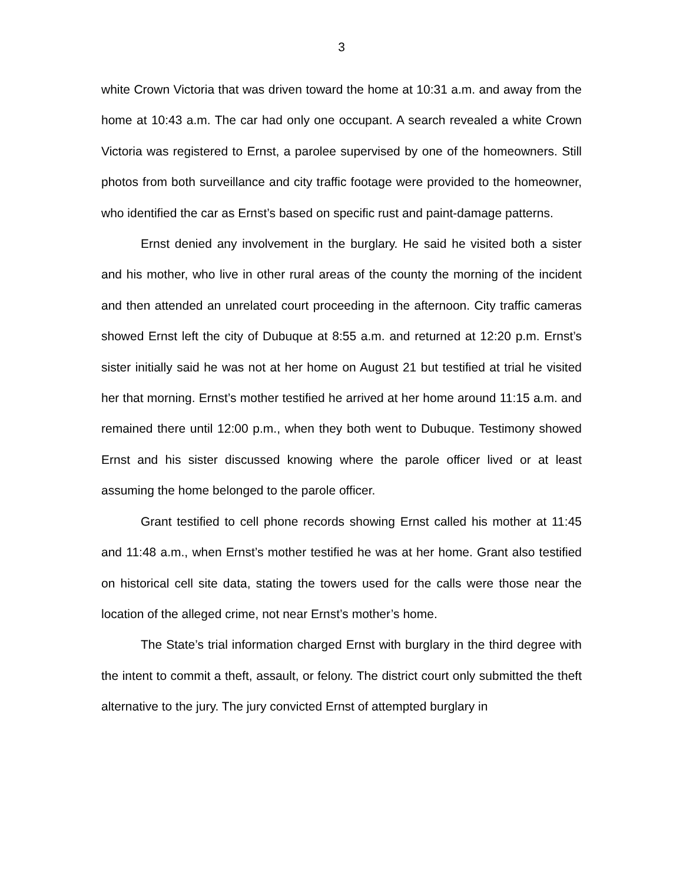3
white Crown Victoria that was driven toward the home at 10:31 a.m. and away from the home at 10:43 a.m. The car had only one occupant. A search revealed a white Crown Victoria was registered to Ernst, a parolee supervised by one of the homeowners. Still photos from both surveillance and city traffic footage were provided to the homeowner, who identified the car as Ernst’s based on specific rust and paint-damage patterns.
Ernst denied any involvement in the burglary. He said he visited both a sister and his mother, who live in other rural areas of the county the morning of the incident and then attended an unrelated court proceeding in the afternoon. City traffic cameras showed Ernst left the city of Dubuque at 8:55 a.m. and returned at 12:20 p.m. Ernst’s sister initially said he was not at her home on August 21 but testified at trial he visited her that morning. Ernst’s mother testified he arrived at her home around 11:15 a.m. and remained there until 12:00 p.m., when they both went to Dubuque. Testimony showed Ernst and his sister discussed knowing where the parole officer lived or at least assuming the home belonged to the parole officer.
Grant testified to cell phone records showing Ernst called his mother at 11:45 and 11:48 a.m., when Ernst’s mother testified he was at her home. Grant also testified on historical cell site data, stating the towers used for the calls were those near the location of the alleged crime, not near Ernst’s mother’s home.
The State’s trial information charged Ernst with burglary in the third degree with the intent to commit a theft, assault, or felony. The district court only submitted the theft alternative to the jury. The jury convicted Ernst of attempted burglary in